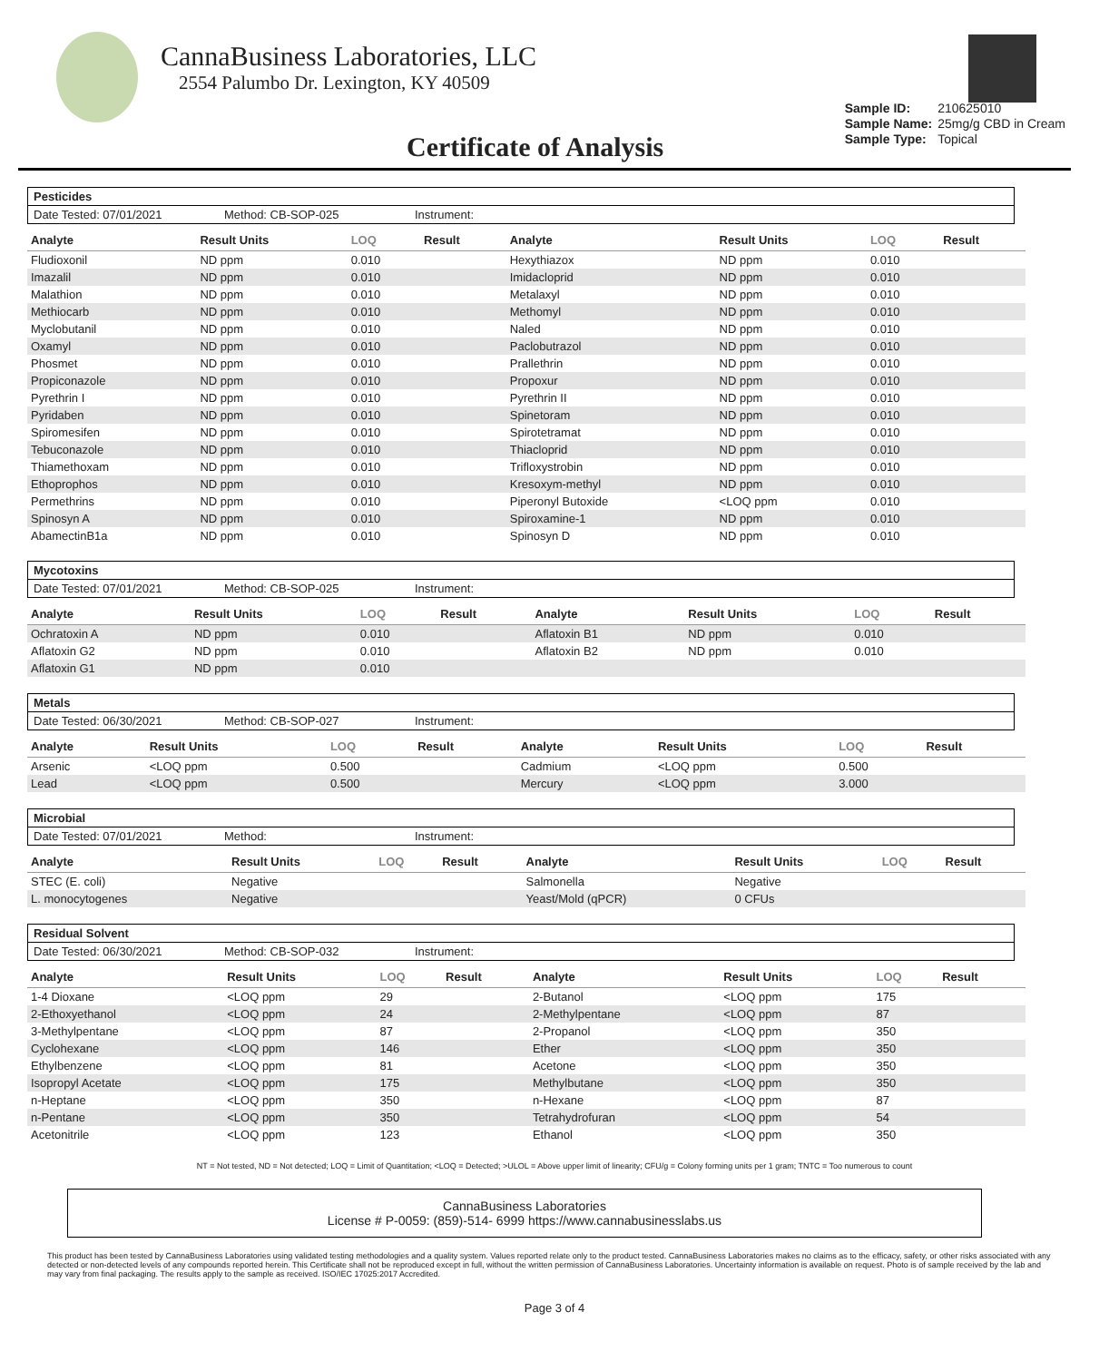CannaBusiness Laboratories, LLC
2554 Palumbo Dr. Lexington, KY 40509
Certificate of Analysis
| Sample ID: | 210625010 |
| Sample Name: | 25mg/g CBD in Cream |
| Sample Type: | Topical |
Pesticides
Date Tested: 07/01/2021 Method: CB-SOP-025 Instrument:
| Analyte | Result Units | LOQ | Result | Analyte | Result Units | LOQ | Result |
| --- | --- | --- | --- | --- | --- | --- | --- |
| Fludioxonil | ND ppm | 0.010 | | Hexythiazox | ND ppm | 0.010 | |
| Imazalil | ND ppm | 0.010 | | Imidacloprid | ND ppm | 0.010 | |
| Malathion | ND ppm | 0.010 | | Metalaxyl | ND ppm | 0.010 | |
| Methiocarb | ND ppm | 0.010 | | Methomyl | ND ppm | 0.010 | |
| Myclobutanil | ND ppm | 0.010 | | Naled | ND ppm | 0.010 | |
| Oxamyl | ND ppm | 0.010 | | Paclobutrazol | ND ppm | 0.010 | |
| Phosmet | ND ppm | 0.010 | | Prallethrin | ND ppm | 0.010 | |
| Propiconazole | ND ppm | 0.010 | | Propoxur | ND ppm | 0.010 | |
| Pyrethrin I | ND ppm | 0.010 | | Pyrethrin II | ND ppm | 0.010 | |
| Pyridaben | ND ppm | 0.010 | | Spinetoram | ND ppm | 0.010 | |
| Spiromesifen | ND ppm | 0.010 | | Spirotetramat | ND ppm | 0.010 | |
| Tebuconazole | ND ppm | 0.010 | | Thiacloprid | ND ppm | 0.010 | |
| Thiamethoxam | ND ppm | 0.010 | | Trifloxystrobin | ND ppm | 0.010 | |
| Ethoprophos | ND ppm | 0.010 | | Kresoxym-methyl | ND ppm | 0.010 | |
| Permethrins | ND ppm | 0.010 | | Piperonyl Butoxide | <LOQ ppm | 0.010 | |
| Spinosyn A | ND ppm | 0.010 | | Spiroxamine-1 | ND ppm | 0.010 | |
| AbamectinB1a | ND ppm | 0.010 | | Spinosyn D | ND ppm | 0.010 | |
Mycotoxins
Date Tested: 07/01/2021 Method: CB-SOP-025 Instrument:
| Analyte | Result Units | LOQ | Result | Analyte | Result Units | LOQ | Result |
| --- | --- | --- | --- | --- | --- | --- | --- |
| Ochratoxin A | ND ppm | 0.010 | | Aflatoxin B1 | ND ppm | 0.010 | |
| Aflatoxin G2 | ND ppm | 0.010 | | Aflatoxin B2 | ND ppm | 0.010 | |
| Aflatoxin G1 | ND ppm | 0.010 | | | | | |
Metals
Date Tested: 06/30/2021 Method: CB-SOP-027 Instrument:
| Analyte | Result Units | LOQ | Result | Analyte | Result Units | LOQ | Result |
| --- | --- | --- | --- | --- | --- | --- | --- |
| Arsenic | <LOQ ppm | 0.500 | | Cadmium | <LOQ ppm | 0.500 | |
| Lead | <LOQ ppm | 0.500 | | Mercury | <LOQ ppm | 3.000 | |
Microbial
Date Tested: 07/01/2021 Method: Instrument:
| Analyte | Result Units | LOQ | Result | Analyte | Result Units | LOQ | Result |
| --- | --- | --- | --- | --- | --- | --- | --- |
| STEC (E. coli) | Negative | | | Salmonella | Negative | | |
| L. monocytogenes | Negative | | | Yeast/Mold (qPCR) | 0 CFUs | | |
Residual Solvent
Date Tested: 06/30/2021 Method: CB-SOP-032 Instrument:
| Analyte | Result Units | LOQ | Result | Analyte | Result Units | LOQ | Result |
| --- | --- | --- | --- | --- | --- | --- | --- |
| 1-4 Dioxane | <LOQ ppm | 29 | | 2-Butanol | <LOQ ppm | 175 | |
| 2-Ethoxyethanol | <LOQ ppm | 24 | | 2-Methylpentane | <LOQ ppm | 87 | |
| 3-Methylpentane | <LOQ ppm | 87 | | 2-Propanol | <LOQ ppm | 350 | |
| Cyclohexane | <LOQ ppm | 146 | | Ether | <LOQ ppm | 350 | |
| Ethylbenzene | <LOQ ppm | 81 | | Acetone | <LOQ ppm | 350 | |
| Isopropyl Acetate | <LOQ ppm | 175 | | Methylbutane | <LOQ ppm | 350 | |
| n-Heptane | <LOQ ppm | 350 | | n-Hexane | <LOQ ppm | 87 | |
| n-Pentane | <LOQ ppm | 350 | | Tetrahydrofuran | <LOQ ppm | 54 | |
| Acetonitrile | <LOQ ppm | 123 | | Ethanol | <LOQ ppm | 350 | |
NT = Not tested, ND = Not detected; LOQ = Limit of Quantitation; <LOQ = Detected; >ULOL = Above upper limit of linearity; CFU/g = Colony forming units per 1 gram; TNTC = Too numerous to count
CannaBusiness Laboratories
License # P-0059: (859)-514- 6999 https://www.cannabusinesslabs.us
This product has been tested by CannaBusiness Laboratories using validated testing methodologies and a quality system. Values reported relate only to the product tested. CannaBusiness Laboratories makes no claims as to the efficacy, safety, or other risks associated with any detected or non-detected levels of any compounds reported herein. This Certificate shall not be reproduced except in full, without the written permission of CannaBusiness Laboratories. Uncertainty information is available on request. Photo is of sample received by the lab and may vary from final packaging. The results apply to the sample as received. ISO/IEC 17025:2017 Accredited.
Page 3 of 4